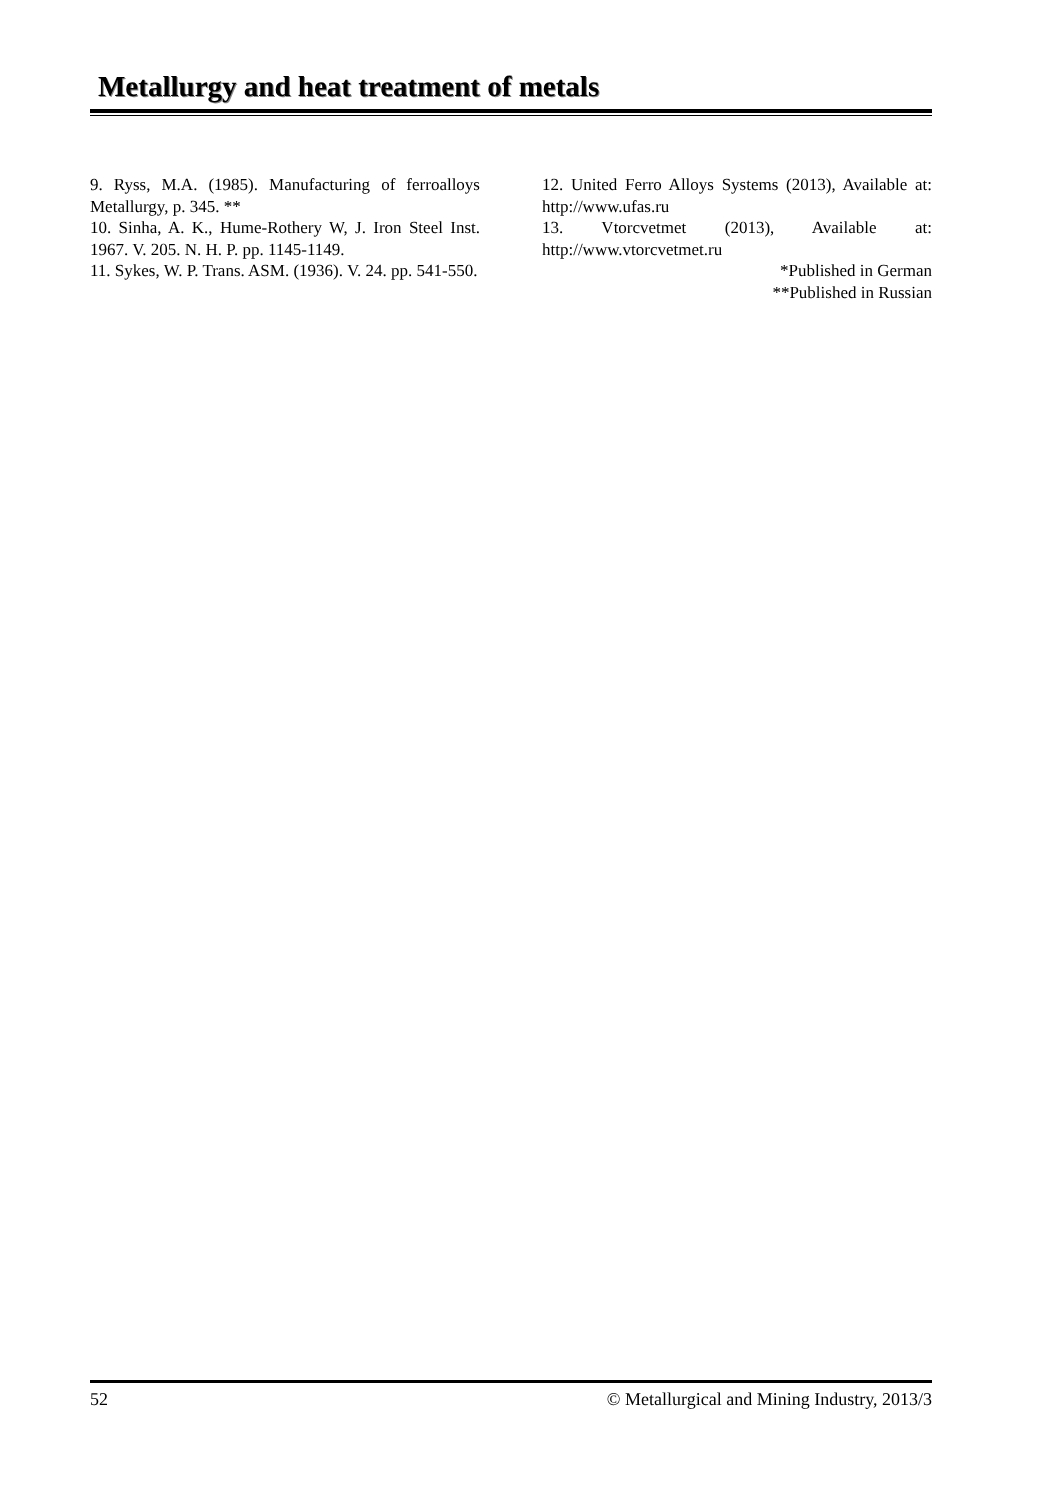Metallurgy and heat treatment of metals
9. Ryss, M.A. (1985). Manufacturing of ferroalloys Metallurgy, p. 345. **
10. Sinha, A. K., Hume-Rothery W, J. Iron Steel Inst. 1967. V. 205. N. H. P. pp. 1145-1149.
11. Sykes, W. P. Trans. ASM. (1936). V. 24. pp. 541-550.
12. United Ferro Alloys Systems (2013), Available at: http://www.ufas.ru
13. Vtorcvetmet (2013), Available at: http://www.vtorcvetmet.ru
*Published in German
**Published in Russian
52 © Metallurgical and Mining Industry, 2013/3